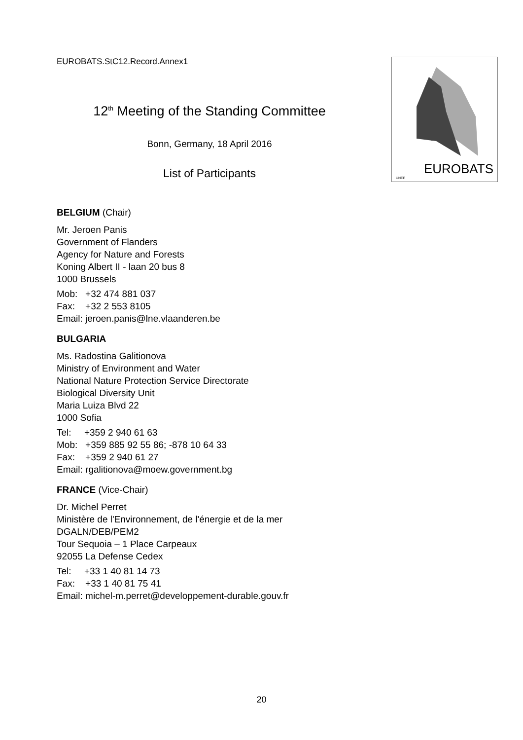EUROBATS.StC12.Record.Annex1
12<sup>th</sup> Meeting of the Standing Committee
Bonn, Germany, 18 April 2016
List of Participants
UNEP
EUROBATS
BELGIUM (Chair)
Mr. Jeroen Panis
Government of Flanders
Agency for Nature and Forests
Koning Albert II - laan 20 bus 8
1000 Brussels
Mob: +32 474 881 037
Fax: +32 2 553 8105
Email: jeroen.panis@lne.vlaanderen.be
BULGARIA
Ms. Radostina Galitionova
Ministry of Environment and Water
National Nature Protection Service Directorate
Biological Diversity Unit
Maria Luiza Blvd 22
1000 Sofia
Tel: +359 2 940 61 63
Mob: +359 885 92 55 86; -878 10 64 33
Fax: +359 2 940 61 27
Email: rgalitionova@moew.government.bg
FRANCE (Vice-Chair)
Dr. Michel Perret
Ministère de l'Environnement, de l'énergie et de la mer
DGALN/DEB/PEM2
Tour Sequoia – 1 Place Carpeaux
92055 La Defense Cedex
Tel: +33 1 40 81 14 73
Fax: +33 1 40 81 75 41
Email: michel-m.perret@developpement-durable.gouv.fr
20